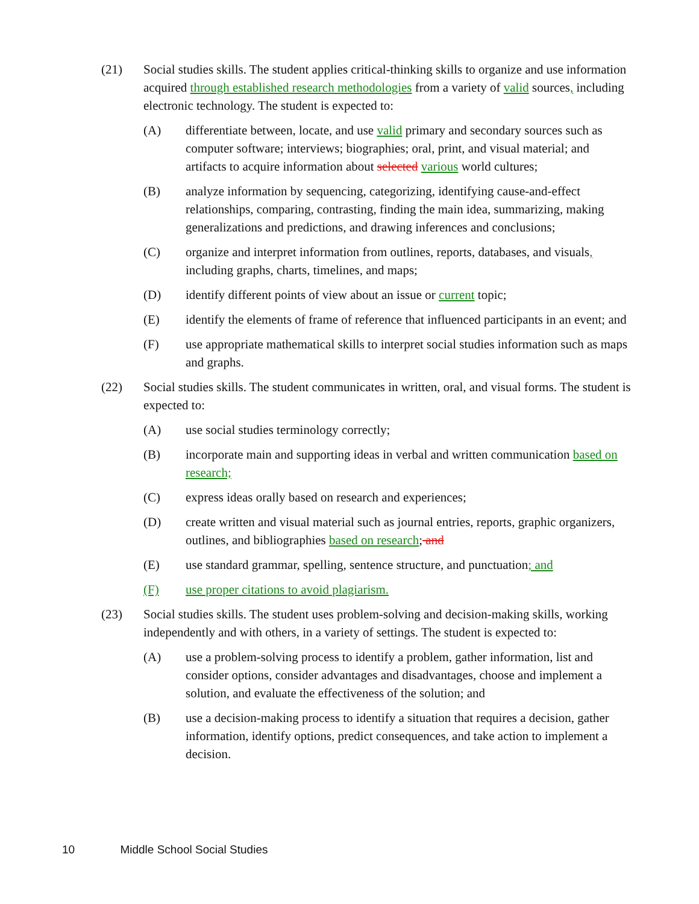(21) Social studies skills. The student applies critical-thinking skills to organize and use information acquired through established research methodologies from a variety of valid sources, including electronic technology. The student is expected to:
(A) differentiate between, locate, and use valid primary and secondary sources such as computer software; interviews; biographies; oral, print, and visual material; and artifacts to acquire information about selected various world cultures;
(B) analyze information by sequencing, categorizing, identifying cause-and-effect relationships, comparing, contrasting, finding the main idea, summarizing, making generalizations and predictions, and drawing inferences and conclusions;
(C) organize and interpret information from outlines, reports, databases, and visuals, including graphs, charts, timelines, and maps;
(D) identify different points of view about an issue or current topic;
(E) identify the elements of frame of reference that influenced participants in an event; and
(F) use appropriate mathematical skills to interpret social studies information such as maps and graphs.
(22) Social studies skills. The student communicates in written, oral, and visual forms. The student is expected to:
(A) use social studies terminology correctly;
(B) incorporate main and supporting ideas in verbal and written communication based on research;
(C) express ideas orally based on research and experiences;
(D) create written and visual material such as journal entries, reports, graphic organizers, outlines, and bibliographies based on research; and
(E) use standard grammar, spelling, sentence structure, and punctuation; and
(F) use proper citations to avoid plagiarism.
(23) Social studies skills. The student uses problem-solving and decision-making skills, working independently and with others, in a variety of settings. The student is expected to:
(A) use a problem-solving process to identify a problem, gather information, list and consider options, consider advantages and disadvantages, choose and implement a solution, and evaluate the effectiveness of the solution; and
(B) use a decision-making process to identify a situation that requires a decision, gather information, identify options, predict consequences, and take action to implement a decision.
10 Middle School Social Studies